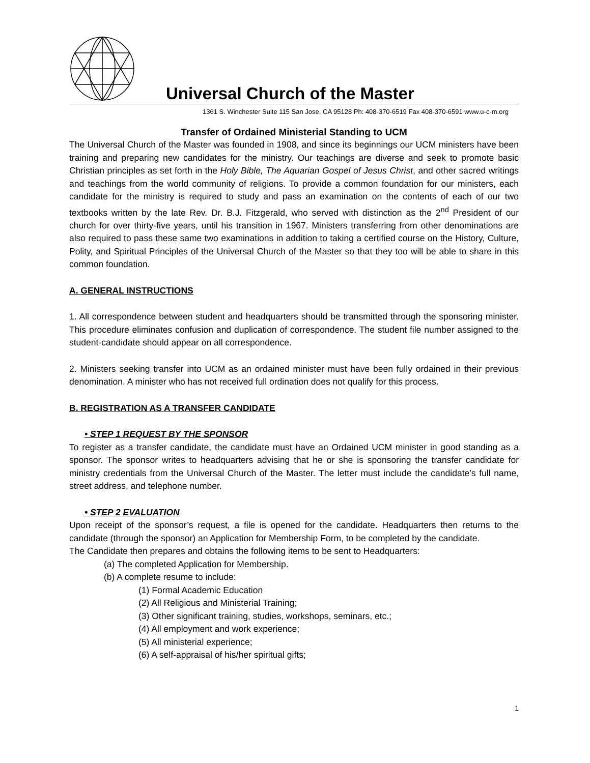Universal Church of the Master
1361 S. Winchester Suite 115 San Jose, CA 95128 Ph: 408-370-6519 Fax 408-370-6591 www.u-c-m.org
Transfer of Ordained Ministerial Standing to UCM
The Universal Church of the Master was founded in 1908, and since its beginnings our UCM ministers have been training and preparing new candidates for the ministry. Our teachings are diverse and seek to promote basic Christian principles as set forth in the Holy Bible, The Aquarian Gospel of Jesus Christ, and other sacred writings and teachings from the world community of religions. To provide a common foundation for our ministers, each candidate for the ministry is required to study and pass an examination on the contents of each of our two textbooks written by the late Rev. Dr. B.J. Fitzgerald, who served with distinction as the 2<sup>nd</sup> President of our church for over thirty-five years, until his transition in 1967. Ministers transferring from other denominations are also required to pass these same two examinations in addition to taking a certified course on the History, Culture, Polity, and Spiritual Principles of the Universal Church of the Master so that they too will be able to share in this common foundation.
A. GENERAL INSTRUCTIONS
1. All correspondence between student and headquarters should be transmitted through the sponsoring minister. This procedure eliminates confusion and duplication of correspondence. The student file number assigned to the student-candidate should appear on all correspondence.
2. Ministers seeking transfer into UCM as an ordained minister must have been fully ordained in their previous denomination. A minister who has not received full ordination does not qualify for this process.
B. REGISTRATION AS A TRANSFER CANDIDATE
• STEP 1 REQUEST BY THE SPONSOR
To register as a transfer candidate, the candidate must have an Ordained UCM minister in good standing as a sponsor. The sponsor writes to headquarters advising that he or she is sponsoring the transfer candidate for ministry credentials from the Universal Church of the Master. The letter must include the candidate’s full name, street address, and telephone number.
• STEP 2 EVALUATION
Upon receipt of the sponsor’s request, a file is opened for the candidate. Headquarters then returns to the candidate (through the sponsor) an Application for Membership Form, to be completed by the candidate.
The Candidate then prepares and obtains the following items to be sent to Headquarters:
(a) The completed Application for Membership.
(b) A complete resume to include:
(1) Formal Academic Education
(2) All Religious and Ministerial Training;
(3) Other significant training, studies, workshops, seminars, etc.;
(4) All employment and work experience;
(5) All ministerial experience;
(6) A self-appraisal of his/her spiritual gifts;
1